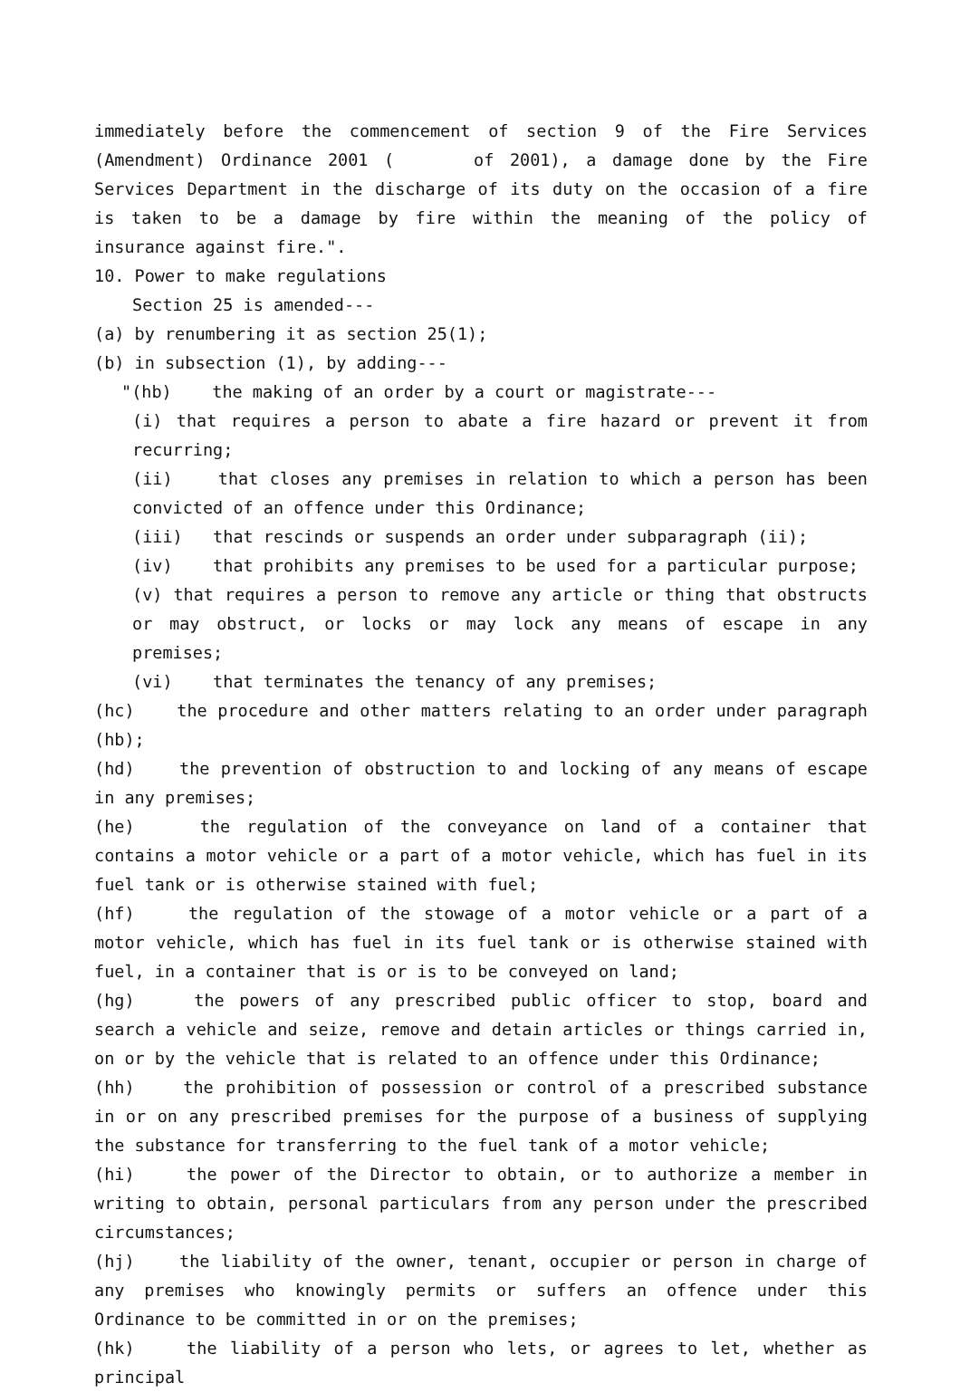immediately before the commencement of section 9 of the Fire Services (Amendment) Ordinance 2001 ( of 2001), a damage done by the Fire Services Department in the discharge of its duty on the occasion of a fire is taken to be a damage by fire within the meaning of the policy of insurance against fire.".
10. Power to make regulations
Section 25 is amended---
(a) by renumbering it as section 25(1);
(b) in subsection (1), by adding---
"(hb) the making of an order by a court or magistrate---
(i) that requires a person to abate a fire hazard or prevent it from recurring;
(ii) that closes any premises in relation to which a person has been convicted of an offence under this Ordinance;
(iii) that rescinds or suspends an order under subparagraph (ii);
(iv) that prohibits any premises to be used for a particular purpose;
(v) that requires a person to remove any article or thing that obstructs or may obstruct, or locks or may lock any means of escape in any premises;
(vi) that terminates the tenancy of any premises;
(hc) the procedure and other matters relating to an order under paragraph (hb);
(hd) the prevention of obstruction to and locking of any means of escape in any premises;
(he) the regulation of the conveyance on land of a container that contains a motor vehicle or a part of a motor vehicle, which has fuel in its fuel tank or is otherwise stained with fuel;
(hf) the regulation of the stowage of a motor vehicle or a part of a motor vehicle, which has fuel in its fuel tank or is otherwise stained with fuel, in a container that is or is to be conveyed on land;
(hg) the powers of any prescribed public officer to stop, board and search a vehicle and seize, remove and detain articles or things carried in, on or by the vehicle that is related to an offence under this Ordinance;
(hh) the prohibition of possession or control of a prescribed substance in or on any prescribed premises for the purpose of a business of supplying the substance for transferring to the fuel tank of a motor vehicle;
(hi) the power of the Director to obtain, or to authorize a member in writing to obtain, personal particulars from any person under the prescribed circumstances;
(hj) the liability of the owner, tenant, occupier or person in charge of any premises who knowingly permits or suffers an offence under this Ordinance to be committed in or on the premises;
(hk) the liability of a person who lets, or agrees to let, whether as principal